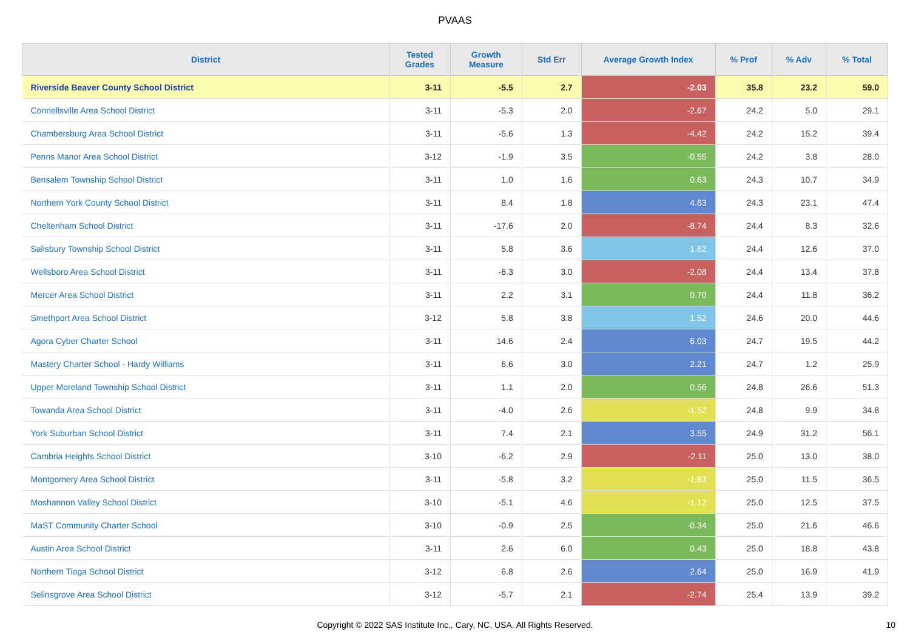PVAAS
| District | Tested Grades | Growth Measure | Std Err | Average Growth Index | % Prof | % Adv | % Total |
| --- | --- | --- | --- | --- | --- | --- | --- |
| Riverside Beaver County School District | 3-11 | -5.5 | 2.7 | -2.03 | 35.8 | 23.2 | 59.0 |
| Connellsville Area School District | 3-11 | -5.3 | 2.0 | -2.67 | 24.2 | 5.0 | 29.1 |
| Chambersburg Area School District | 3-11 | -5.6 | 1.3 | -4.42 | 24.2 | 15.2 | 39.4 |
| Penns Manor Area School District | 3-12 | -1.9 | 3.5 | -0.55 | 24.2 | 3.8 | 28.0 |
| Bensalem Township School District | 3-11 | 1.0 | 1.6 | 0.63 | 24.3 | 10.7 | 34.9 |
| Northern York County School District | 3-11 | 8.4 | 1.8 | 4.63 | 24.3 | 23.1 | 47.4 |
| Cheltenham School District | 3-11 | -17.6 | 2.0 | -8.74 | 24.4 | 8.3 | 32.6 |
| Salisbury Township School District | 3-11 | 5.8 | 3.6 | 1.62 | 24.4 | 12.6 | 37.0 |
| Wellsboro Area School District | 3-11 | -6.3 | 3.0 | -2.08 | 24.4 | 13.4 | 37.8 |
| Mercer Area School District | 3-11 | 2.2 | 3.1 | 0.70 | 24.4 | 11.8 | 36.2 |
| Smethport Area School District | 3-12 | 5.8 | 3.8 | 1.52 | 24.6 | 20.0 | 44.6 |
| Agora Cyber Charter School | 3-11 | 14.6 | 2.4 | 6.03 | 24.7 | 19.5 | 44.2 |
| Mastery Charter School - Hardy Williams | 3-11 | 6.6 | 3.0 | 2.21 | 24.7 | 1.2 | 25.9 |
| Upper Moreland Township School District | 3-11 | 1.1 | 2.0 | 0.56 | 24.8 | 26.6 | 51.3 |
| Towanda Area School District | 3-11 | -4.0 | 2.6 | -1.52 | 24.8 | 9.9 | 34.8 |
| York Suburban School District | 3-11 | 7.4 | 2.1 | 3.55 | 24.9 | 31.2 | 56.1 |
| Cambria Heights School District | 3-10 | -6.2 | 2.9 | -2.11 | 25.0 | 13.0 | 38.0 |
| Montgomery Area School District | 3-11 | -5.8 | 3.2 | -1.83 | 25.0 | 11.5 | 36.5 |
| Moshannon Valley School District | 3-10 | -5.1 | 4.6 | -1.12 | 25.0 | 12.5 | 37.5 |
| MaST Community Charter School | 3-10 | -0.9 | 2.5 | -0.34 | 25.0 | 21.6 | 46.6 |
| Austin Area School District | 3-11 | 2.6 | 6.0 | 0.43 | 25.0 | 18.8 | 43.8 |
| Northern Tioga School District | 3-12 | 6.8 | 2.6 | 2.64 | 25.0 | 16.9 | 41.9 |
| Selinsgrove Area School District | 3-12 | -5.7 | 2.1 | -2.74 | 25.4 | 13.9 | 39.2 |
Copyright © 2022 SAS Institute Inc., Cary, NC, USA. All Rights Reserved.
10